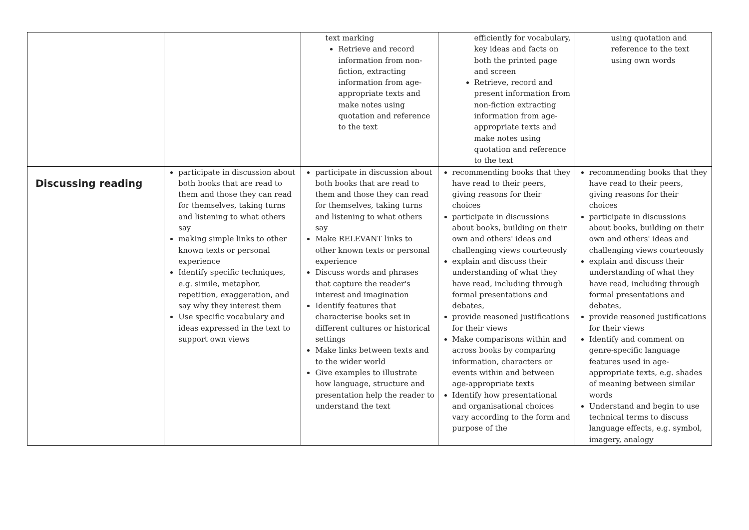| | | text marking Retrieve and record information from non-fiction, extracting information from age-appropriate texts and make notes using quotation and reference to the text | efficiently for vocabulary, key ideas and facts on both the printed page and screen Retrieve, record and present information from non-fiction extracting information from age-appropriate texts and make notes using quotation and reference to the text | using quotation and reference to the text using own words |
| Discussing reading | participate in discussion about both books that are read to them and those they can read for themselves, taking turns and listening to what others say making simple links to other known texts or personal experience Identify specific techniques, e.g. simile, metaphor, repetition, exaggeration, and say why they interest them Use specific vocabulary and ideas expressed in the text to support own views | participate in discussion about both books that are read to them and those they can read for themselves, taking turns and listening to what others say Make RELEVANT links to other known texts or personal experience Discuss words and phrases that capture the reader's interest and imagination Identify features that characterise books set in different cultures or historical settings Make links between texts and to the wider world Give examples to illustrate how language, structure and presentation help the reader to understand the text | recommending books that they have read to their peers, giving reasons for their choices participate in discussions about books, building on their own and others' ideas and challenging views courteously explain and discuss their understanding of what they have read, including through formal presentations and debates, provide reasoned justifications for their views Make comparisons within and across books by comparing information, characters or events within and between age-appropriate texts Identify how presentational and organisational choices vary according to the form and purpose of the | recommending books that they have read to their peers, giving reasons for their choices participate in discussions about books, building on their own and others' ideas and challenging views courteously explain and discuss their understanding of what they have read, including through formal presentations and debates, provide reasoned justifications for their views Identify and comment on genre-specific language features used in age-appropriate texts, e.g. shades of meaning between similar words Understand and begin to use technical terms to discuss language effects, e.g. symbol, imagery, analogy |